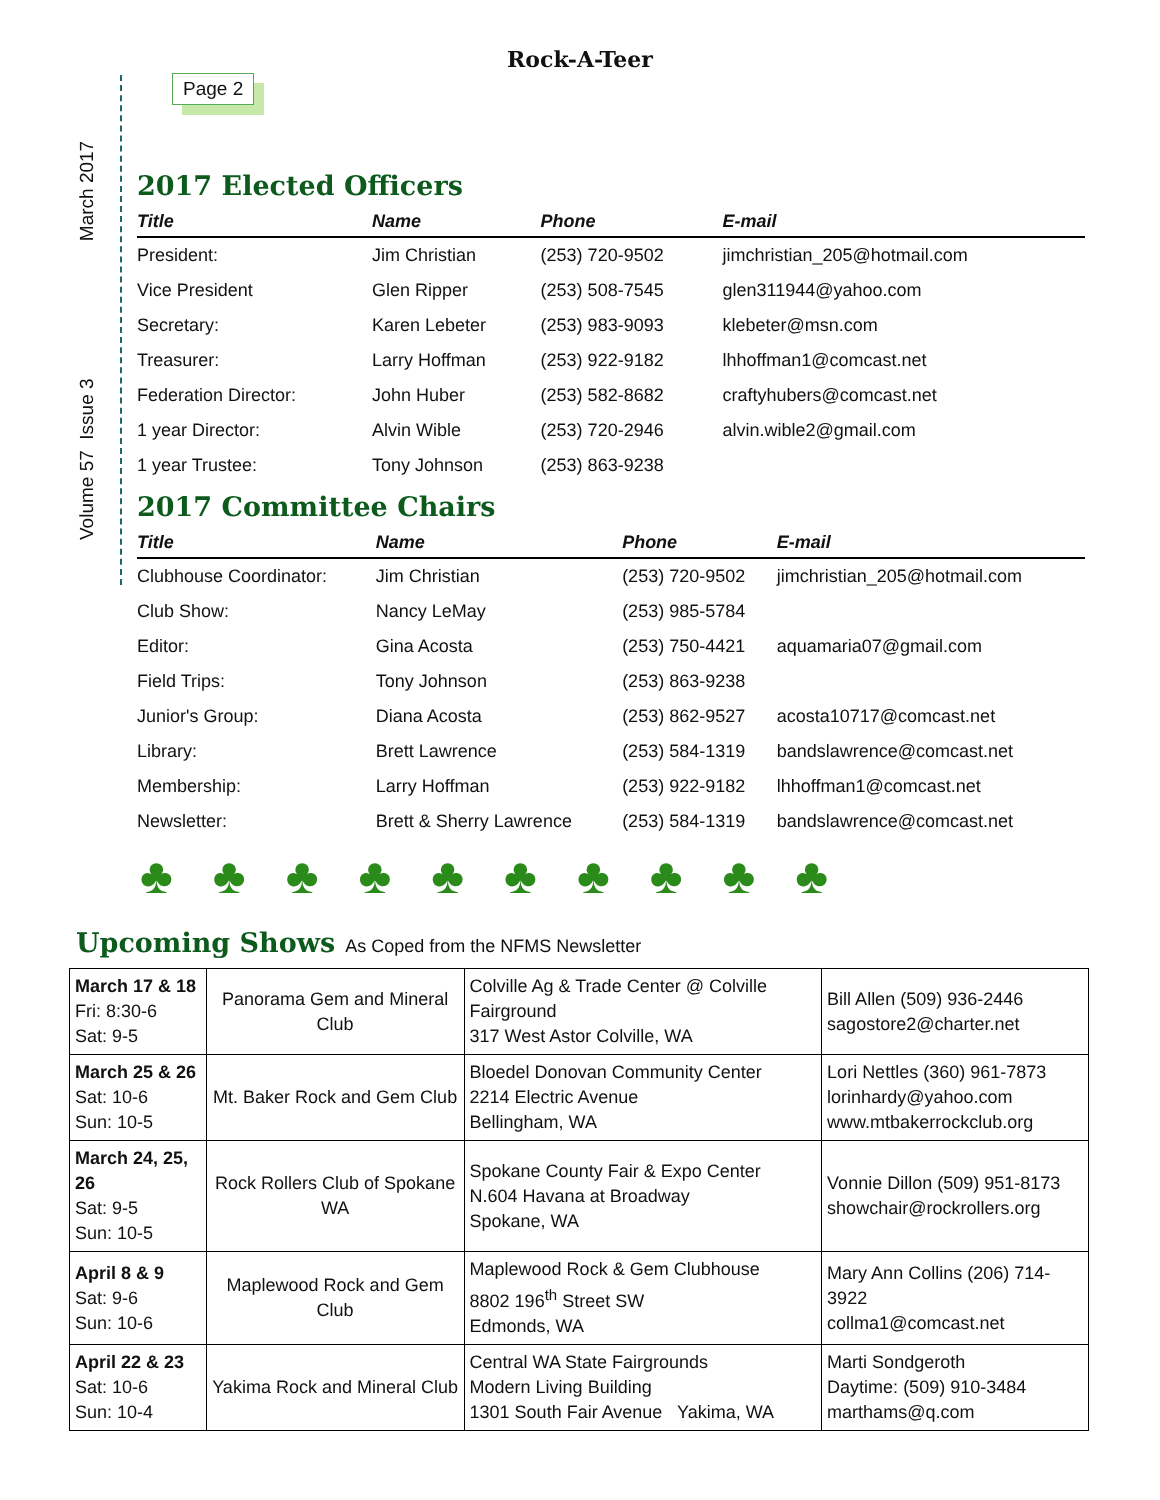Rock-A-Teer
Volume 57 Issue 3 March 2017
Page 2
2017 Elected Officers
| Title | Name | Phone | E-mail |
| --- | --- | --- | --- |
| President: | Jim Christian | (253) 720-9502 | jimchristian_205@hotmail.com |
| Vice President | Glen Ripper | (253) 508-7545 | glen311944@yahoo.com |
| Secretary: | Karen Lebeter | (253) 983-9093 | klebeter@msn.com |
| Treasurer: | Larry Hoffman | (253) 922-9182 | lhhoffman1@comcast.net |
| Federation Director: | John Huber | (253) 582-8682 | craftyhubers@comcast.net |
| 1 year Director: | Alvin Wible | (253) 720-2946 | alvin.wible2@gmail.com |
| 1 year Trustee: | Tony Johnson | (253) 863-9238 | |
2017 Committee Chairs
| Title | Name | Phone | E-mail |
| --- | --- | --- | --- |
| Clubhouse Coordinator: | Jim Christian | (253) 720-9502 | jimchristian_205@hotmail.com |
| Club Show: | Nancy LeMay | (253) 985-5784 | |
| Editor: | Gina Acosta | (253) 750-4421 | aquamaria07@gmail.com |
| Field Trips: | Tony Johnson | (253) 863-9238 | |
| Junior's Group: | Diana Acosta | (253) 862-9527 | acosta10717@comcast.net |
| Library: | Brett Lawrence | (253) 584-1319 | bandslawrence@comcast.net |
| Membership: | Larry Hoffman | (253) 922-9182 | lhhoffman1@comcast.net |
| Newsletter: | Brett & Sherry Lawrence | (253) 584-1319 | bandslawrence@comcast.net |
♣♣♣♣♣♣♣♣♣♣
Upcoming Shows As Coped from the NFMS Newsletter
| March 17 & 18 Fri: 8:30-6 Sat: 9-5 | Panorama Gem and Mineral Club | Colville Ag & Trade Center @ Colville Fairground 317 West Astor Colville, WA | Bill Allen (509) 936-2446 sagostore2@charter.net |
| March 25 & 26 Sat: 10-6 Sun: 10-5 | Mt. Baker Rock and Gem Club | Bloedel Donovan Community Center 2214 Electric Avenue Bellingham, WA | Lori Nettles (360) 961-7873 lorinhardy@yahoo.com www.mtbakerrockclub.org |
| March 24, 25, 26 Sat: 9-5 Sun: 10-5 | Rock Rollers Club of Spokane WA | Spokane County Fair & Expo Center N.604 Havana at Broadway Spokane, WA | Vonnie Dillon (509) 951-8173 showchair@rockrollers.org |
| April 8 & 9 Sat: 9-6 Sun: 10-6 | Maplewood Rock and Gem Club | Maplewood Rock & Gem Clubhouse 8802 196<sup>th</sup> Street SW Edmonds, WA | Mary Ann Collins (206) 714-3922 collma1@comcast.net |
| April 22 & 23 Sat: 10-6 Sun: 10-4 | Yakima Rock and Mineral Club | Central WA State Fairgrounds Modern Living Building 1301 South Fair Avenue Yakima, WA | Marti Sondgeroth Daytime: (509) 910-3484 marthams@q.com |